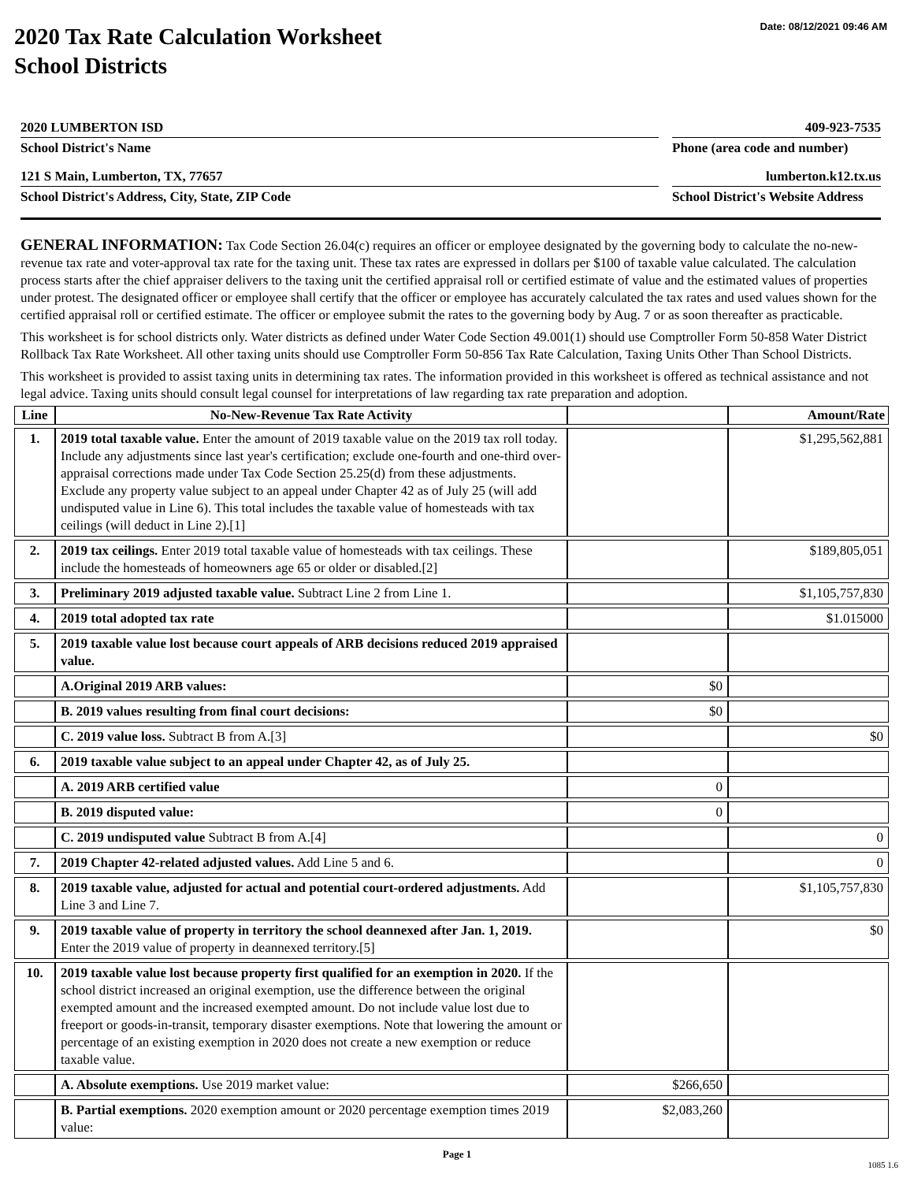Date: 08/12/2021 09:46 AM
2020 Tax Rate Calculation Worksheet
School Districts
2020 LUMBERTON ISD
School District's Name
409-923-7535
Phone (area code and number)
121 S Main, Lumberton, TX, 77657
School District's Address, City, State, ZIP Code
lumberton.k12.tx.us
School District's Website Address
GENERAL INFORMATION: Tax Code Section 26.04(c) requires an officer or employee designated by the governing body to calculate the no-new-revenue tax rate and voter-approval tax rate for the taxing unit. These tax rates are expressed in dollars per $100 of taxable value calculated. The calculation process starts after the chief appraiser delivers to the taxing unit the certified appraisal roll or certified estimate of value and the estimated values of properties under protest. The designated officer or employee shall certify that the officer or employee has accurately calculated the tax rates and used values shown for the certified appraisal roll or certified estimate. The officer or employee submit the rates to the governing body by Aug. 7 or as soon thereafter as practicable.
This worksheet is for school districts only. Water districts as defined under Water Code Section 49.001(1) should use Comptroller Form 50-858 Water District Rollback Tax Rate Worksheet. All other taxing units should use Comptroller Form 50-856 Tax Rate Calculation, Taxing Units Other Than School Districts.
This worksheet is provided to assist taxing units in determining tax rates. The information provided in this worksheet is offered as technical assistance and not legal advice. Taxing units should consult legal counsel for interpretations of law regarding tax rate preparation and adoption.
| Line | No-New-Revenue Tax Rate Activity | | Amount/Rate |
| --- | --- | --- | --- |
| 1. | 2019 total taxable value. Enter the amount of 2019 taxable value on the 2019 tax roll today. Include any adjustments since last year's certification; exclude one-fourth and one-third over-appraisal corrections made under Tax Code Section 25.25(d) from these adjustments. Exclude any property value subject to an appeal under Chapter 42 as of July 25 (will add undisputed value in Line 6). This total includes the taxable value of homesteads with tax ceilings (will deduct in Line 2).[1] | | $1,295,562,881 |
| 2. | 2019 tax ceilings. Enter 2019 total taxable value of homesteads with tax ceilings. These include the homesteads of homeowners age 65 or older or disabled.[2] | | $189,805,051 |
| 3. | Preliminary 2019 adjusted taxable value. Subtract Line 2 from Line 1. | | $1,105,757,830 |
| 4. | 2019 total adopted tax rate | | $1.015000 |
| 5. | 2019 taxable value lost because court appeals of ARB decisions reduced 2019 appraised value. | | |
| | A.Original 2019 ARB values: | $0 | |
| | B. 2019 values resulting from final court decisions: | $0 | |
| | C. 2019 value loss. Subtract B from A.[3] | | $0 |
| 6. | 2019 taxable value subject to an appeal under Chapter 42, as of July 25. | | |
| | A. 2019 ARB certified value | 0 | |
| | B. 2019 disputed value: | 0 | |
| | C. 2019 undisputed value Subtract B from A.[4] | | 0 |
| 7. | 2019 Chapter 42-related adjusted values. Add Line 5 and 6. | | 0 |
| 8. | 2019 taxable value, adjusted for actual and potential court-ordered adjustments. Add Line 3 and Line 7. | | $1,105,757,830 |
| 9. | 2019 taxable value of property in territory the school deannexed after Jan. 1, 2019. Enter the 2019 value of property in deannexed territory.[5] | | $0 |
| 10. | 2019 taxable value lost because property first qualified for an exemption in 2020. If the school district increased an original exemption, use the difference between the original exempted amount and the increased exempted amount. Do not include value lost due to freeport or goods-in-transit, temporary disaster exemptions. Note that lowering the amount or percentage of an existing exemption in 2020 does not create a new exemption or reduce taxable value. | | |
| | A. Absolute exemptions. Use 2019 market value: | $266,650 | |
| | B. Partial exemptions. 2020 exemption amount or 2020 percentage exemption times 2019 value: | $2,083,260 | |
Page 1
1085 1.6